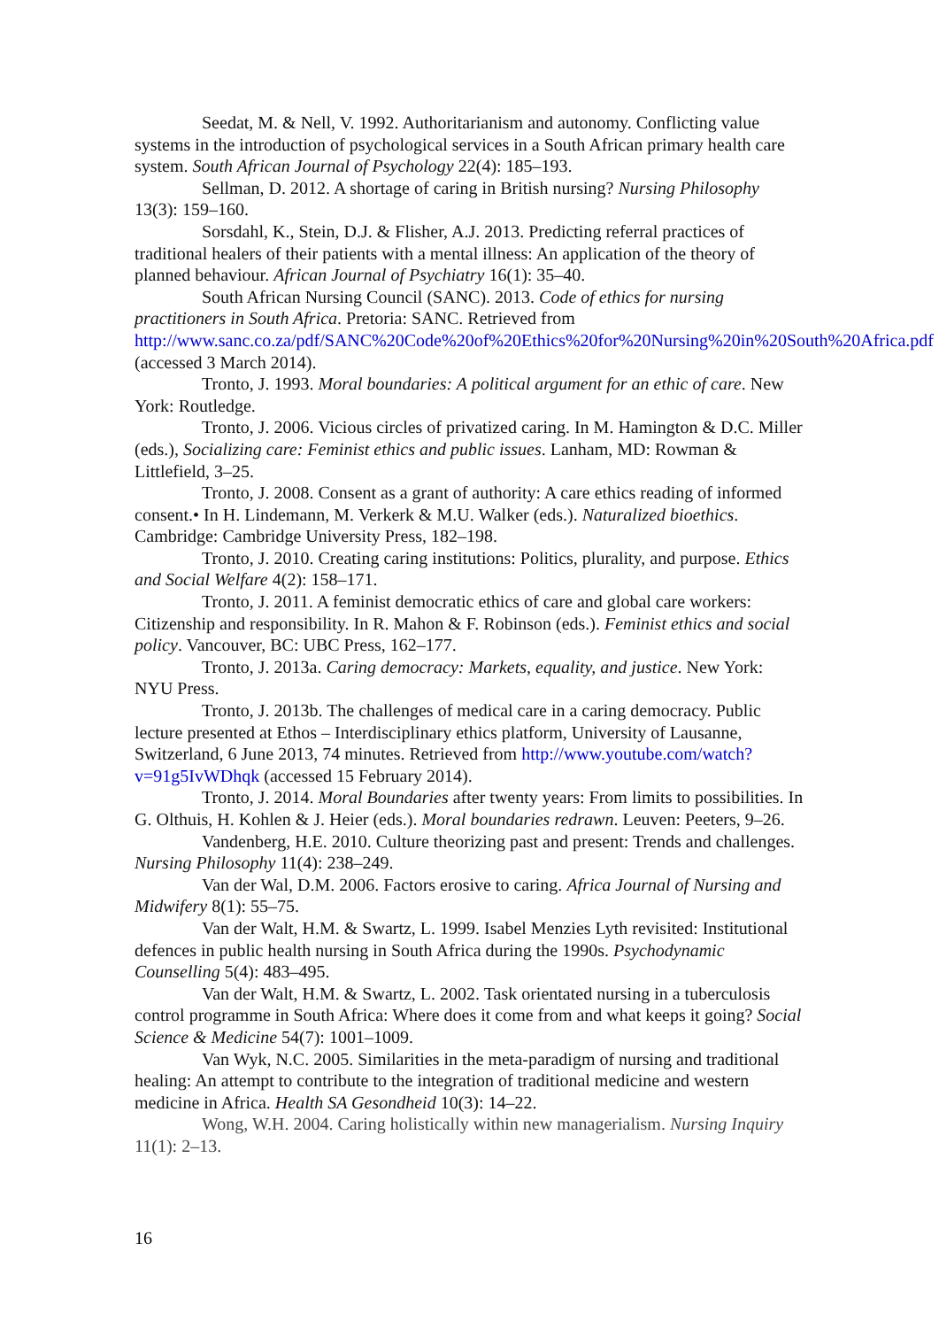Seedat, M. & Nell, V. 1992. Authoritarianism and autonomy. Conflicting value systems in the introduction of psychological services in a South African primary health care system. South African Journal of Psychology 22(4): 185–193.
Sellman, D. 2012. A shortage of caring in British nursing? Nursing Philosophy 13(3): 159–160.
Sorsdahl, K., Stein, D.J. & Flisher, A.J. 2013. Predicting referral practices of traditional healers of their patients with a mental illness: An application of the theory of planned behaviour. African Journal of Psychiatry 16(1): 35–40.
South African Nursing Council (SANC). 2013. Code of ethics for nursing practitioners in South Africa. Pretoria: SANC. Retrieved from http://www.sanc.co.za/pdf/SANC%20Code%20of%20Ethics%20for%20Nursing%20in%20South%20Africa.pdf (accessed 3 March 2014).
Tronto, J. 1993. Moral boundaries: A political argument for an ethic of care. New York: Routledge.
Tronto, J. 2006. Vicious circles of privatized caring. In M. Hamington & D.C. Miller (eds.), Socializing care: Feminist ethics and public issues. Lanham, MD: Rowman & Littlefield, 3–25.
Tronto, J. 2008. Consent as a grant of authority: A care ethics reading of informed consent.• In H. Lindemann, M. Verkerk & M.U. Walker (eds.). Naturalized bioethics. Cambridge: Cambridge University Press, 182–198.
Tronto, J. 2010. Creating caring institutions: Politics, plurality, and purpose. Ethics and Social Welfare 4(2): 158–171.
Tronto, J. 2011. A feminist democratic ethics of care and global care workers: Citizenship and responsibility. In R. Mahon & F. Robinson (eds.). Feminist ethics and social policy. Vancouver, BC: UBC Press, 162–177.
Tronto, J. 2013a. Caring democracy: Markets, equality, and justice. New York: NYU Press.
Tronto, J. 2013b. The challenges of medical care in a caring democracy. Public lecture presented at Ethos – Interdisciplinary ethics platform, University of Lausanne, Switzerland, 6 June 2013, 74 minutes. Retrieved from http://www.youtube.com/watch?v=91g5IvWDhqk (accessed 15 February 2014).
Tronto, J. 2014. Moral Boundaries after twenty years: From limits to possibilities. In G. Olthuis, H. Kohlen & J. Heier (eds.). Moral boundaries redrawn. Leuven: Peeters, 9–26.
Vandenberg, H.E. 2010. Culture theorizing past and present: Trends and challenges. Nursing Philosophy 11(4): 238–249.
Van der Wal, D.M. 2006. Factors erosive to caring. Africa Journal of Nursing and Midwifery 8(1): 55–75.
Van der Walt, H.M. & Swartz, L. 1999. Isabel Menzies Lyth revisited: Institutional defences in public health nursing in South Africa during the 1990s. Psychodynamic Counselling 5(4): 483–495.
Van der Walt, H.M. & Swartz, L. 2002. Task orientated nursing in a tuberculosis control programme in South Africa: Where does it come from and what keeps it going? Social Science & Medicine 54(7): 1001–1009.
Van Wyk, N.C. 2005. Similarities in the meta-paradigm of nursing and traditional healing: An attempt to contribute to the integration of traditional medicine and western medicine in Africa. Health SA Gesondheid 10(3): 14–22.
Wong, W.H. 2004. Caring holistically within new managerialism. Nursing Inquiry 11(1): 2–13.
16